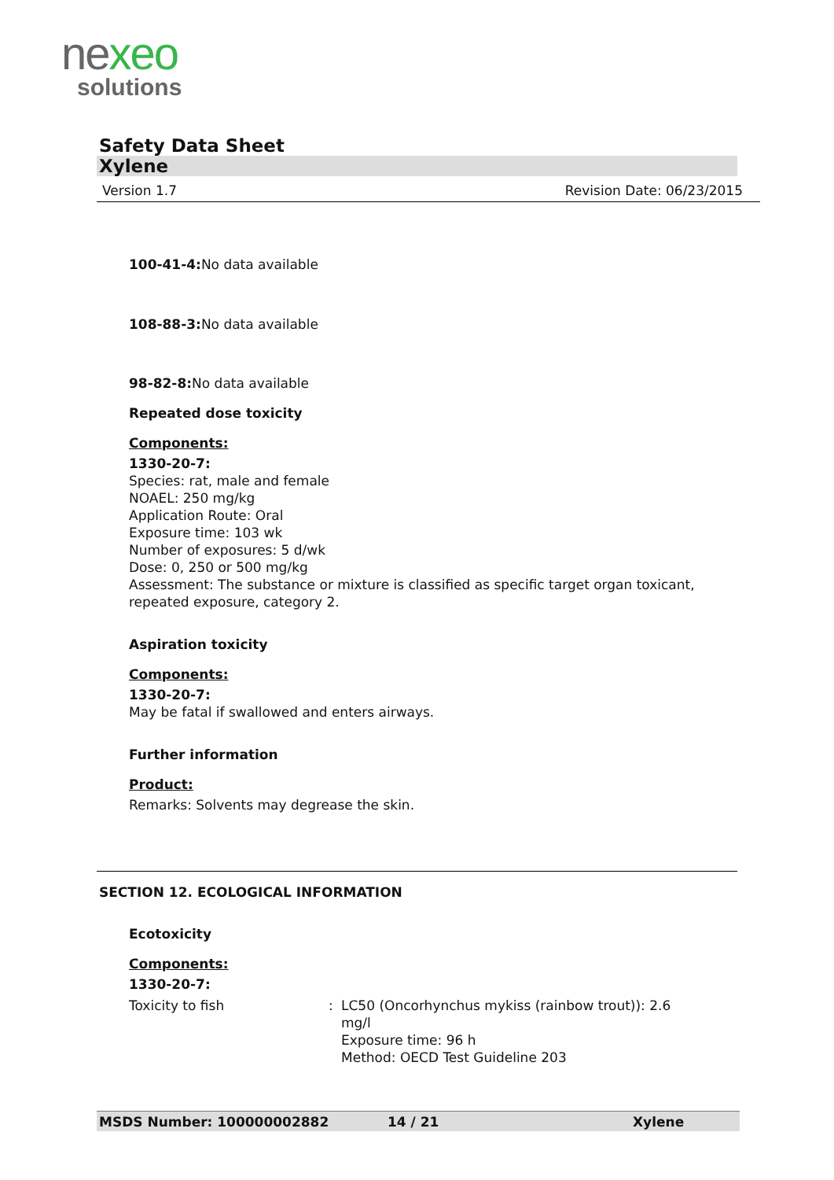nexeo
solutions
Safety Data Sheet
Xylene
Version 1.7 Revision Date: 06/23/2015
100-41-4: No data available
108-88-3: No data available
98-82-8: No data available
Repeated dose toxicity
Components:
1330-20-7:
Species: rat, male and female
NOAEL: 250 mg/kg
Application Route: Oral
Exposure time: 103 wk
Number of exposures: 5 d/wk
Dose: 0, 250 or 500 mg/kg
Assessment: The substance or mixture is classified as specific target organ toxicant, repeated exposure, category 2.
Aspiration toxicity
Components:
1330-20-7:
May be fatal if swallowed and enters airways.
Further information
Product:
Remarks: Solvents may degrease the skin.
SECTION 12. ECOLOGICAL INFORMATION
Ecotoxicity
Components:
1330-20-7:
Toxicity to fish : LC50 (Oncorhynchus mykiss (rainbow trout)): 2.6 mg/l
Exposure time: 96 h
Method: OECD Test Guideline 203
MSDS Number: 100000002882 14 / 21 Xylene